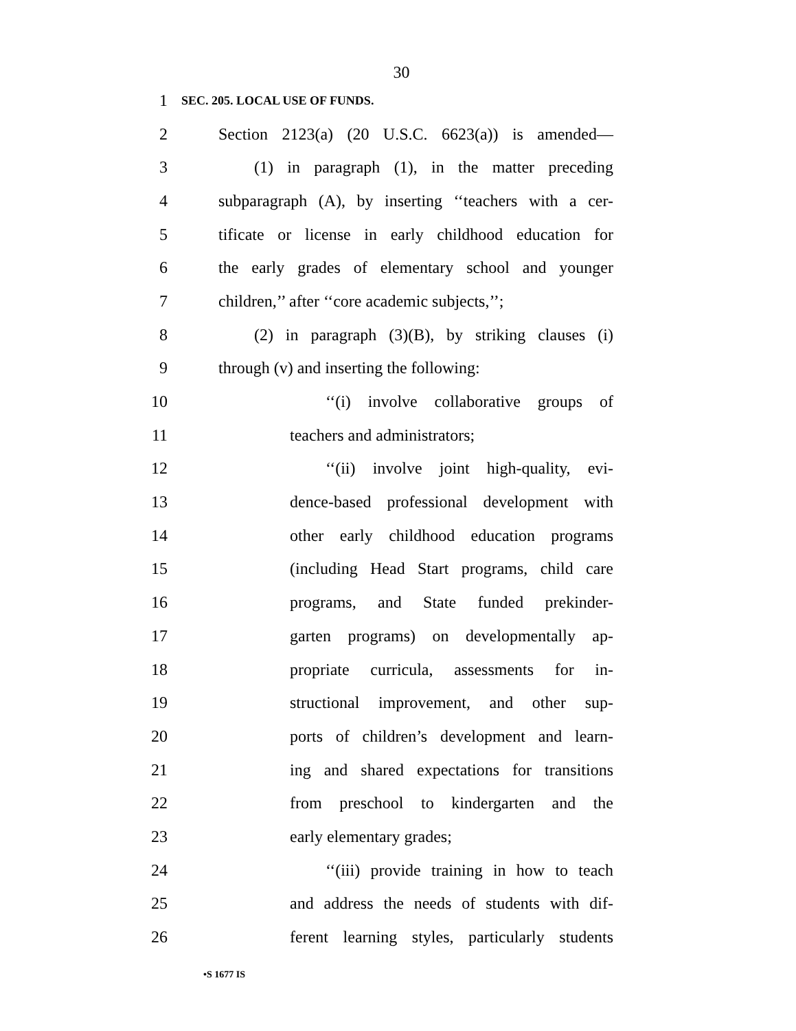30
1 SEC. 205. LOCAL USE OF FUNDS.
2 Section 2123(a) (20 U.S.C. 6623(a)) is amended—
3 (1) in paragraph (1), in the matter preceding
4 subparagraph (A), by inserting ‘‘teachers with a cer-
5 tificate or license in early childhood education for
6 the early grades of elementary school and younger
7 children,’’ after ‘‘core academic subjects,’’;
8 (2) in paragraph (3)(B), by striking clauses (i)
9 through (v) and inserting the following:
10 ‘‘(i) involve collaborative groups of
11 teachers and administrators;
12 ‘‘(ii) involve joint high-quality, evi-
13 dence-based professional development with
14 other early childhood education programs
15 (including Head Start programs, child care
16 programs, and State funded prekinder-
17 garten programs) on developmentally ap-
18 propriate curricula, assessments for in-
19 structional improvement, and other sup-
20 ports of children’s development and learn-
21 ing and shared expectations for transitions
22 from preschool to kindergarten and the
23 early elementary grades;
24 ‘‘(iii) provide training in how to teach
25 and address the needs of students with dif-
26 ferent learning styles, particularly students
•S 1677 IS